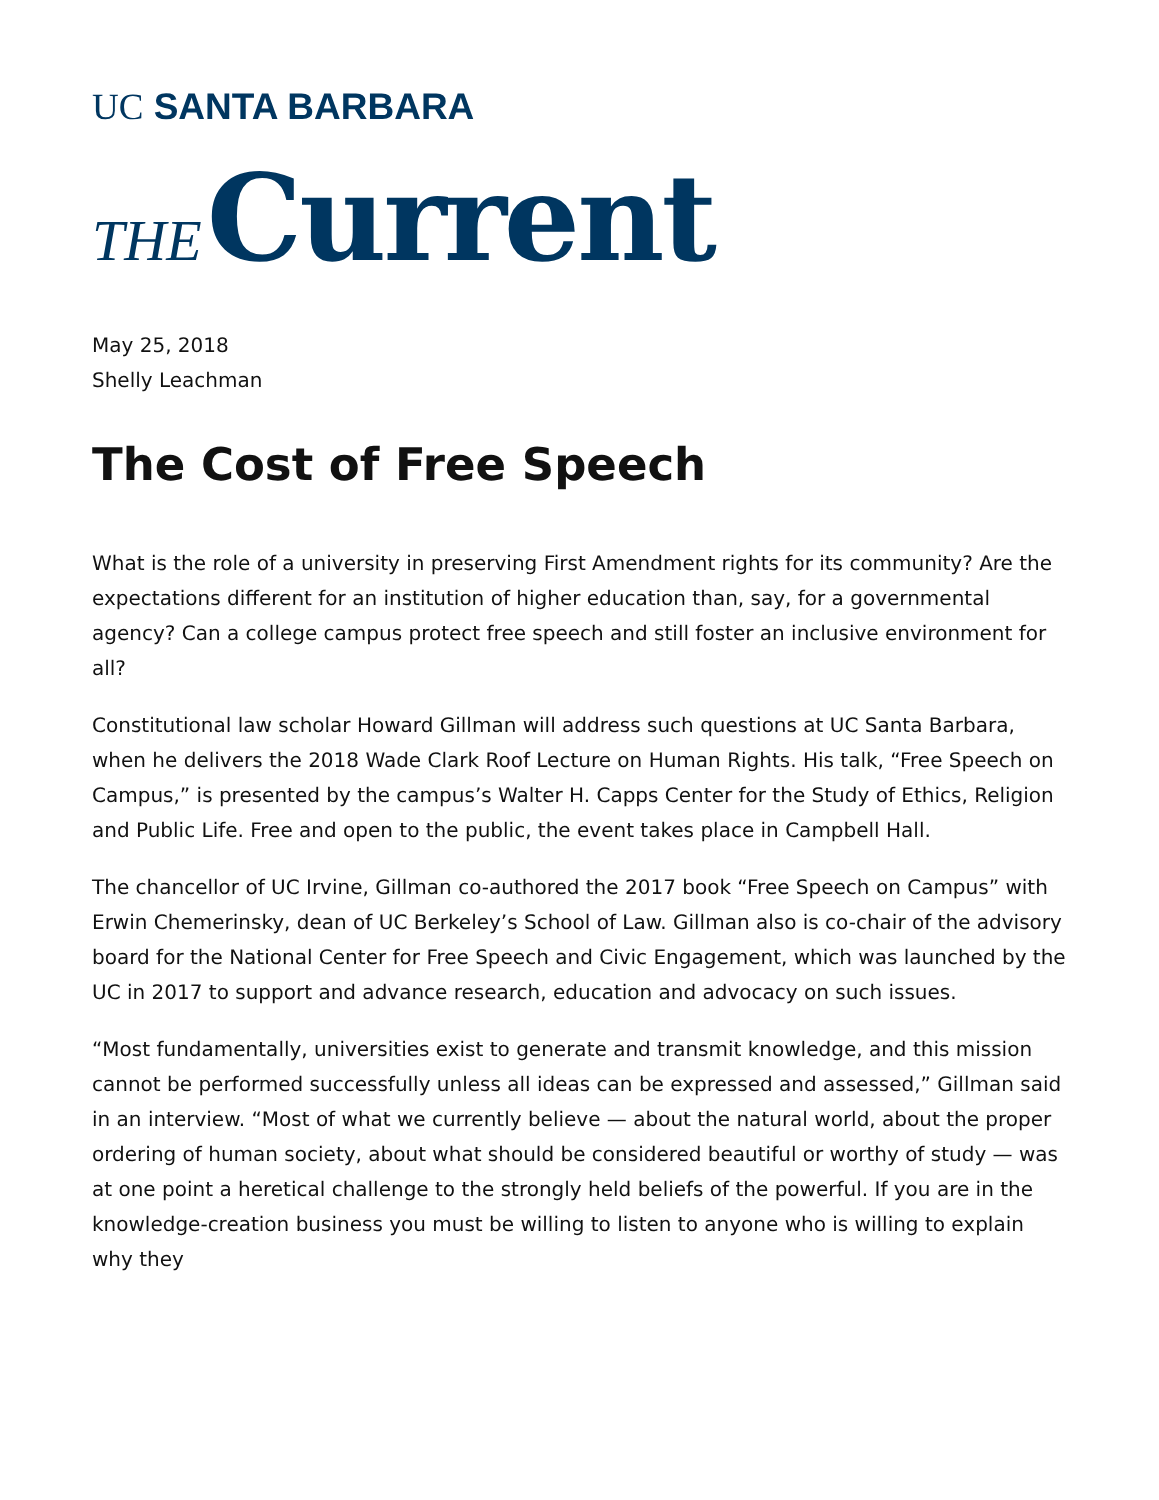UC SANTA BARBARA
THE Current
May 25, 2018
Shelly Leachman
The Cost of Free Speech
What is the role of a university in preserving First Amendment rights for its community? Are the expectations different for an institution of higher education than, say, for a governmental agency? Can a college campus protect free speech and still foster an inclusive environment for all?
Constitutional law scholar Howard Gillman will address such questions at UC Santa Barbara, when he delivers the 2018 Wade Clark Roof Lecture on Human Rights. His talk, “Free Speech on Campus,” is presented by the campus’s Walter H. Capps Center for the Study of Ethics, Religion and Public Life. Free and open to the public, the event takes place in Campbell Hall.
The chancellor of UC Irvine, Gillman co-authored the 2017 book “Free Speech on Campus” with Erwin Chemerinsky, dean of UC Berkeley’s School of Law. Gillman also is co-chair of the advisory board for the National Center for Free Speech and Civic Engagement, which was launched by the UC in 2017 to support and advance research, education and advocacy on such issues.
“Most fundamentally, universities exist to generate and transmit knowledge, and this mission cannot be performed successfully unless all ideas can be expressed and assessed,” Gillman said in an interview. “Most of what we currently believe — about the natural world, about the proper ordering of human society, about what should be considered beautiful or worthy of study — was at one point a heretical challenge to the strongly held beliefs of the powerful. If you are in the knowledge-creation business you must be willing to listen to anyone who is willing to explain why they